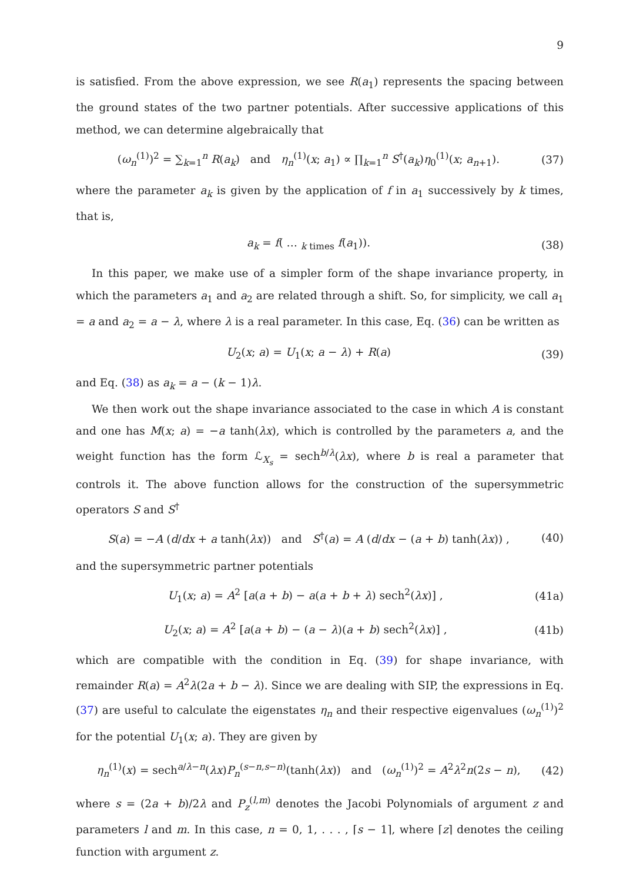9
is satisfied. From the above expression, we see R(a<sub>1</sub>) represents the spacing between the ground states of the two partner potentials. After successive applications of this method, we can determine algebraically that
(ω<sub>n</sub><sup>(1)</sup>)<sup>2</sup> = ∑<sub>k=1</sub><sup>n</sup> R(a<sub>k</sub>) and η<sub>n</sub><sup>(1)</sup>(x; a<sub>1</sub>) ∝ ∏<sub>k=1</sub><sup>n</sup> S<sup>†</sup>(a<sub>k</sub>)η<sub>0</sub><sup>(1)</sup>(x; a<sub>n+1</sub>). (37)
where the parameter a<sub>k</sub> is given by the application of f in a<sub>1</sub> successively by k times, that is,
a<sub>k</sub> = f( … <sub>k times</sub> f(a<sub>1</sub>)). (38)
In this paper, we make use of a simpler form of the shape invariance property, in which the parameters a<sub>1</sub> and a<sub>2</sub> are related through a shift. So, for simplicity, we call a<sub>1</sub> = a and a<sub>2</sub> = a − λ, where λ is a real parameter. In this case, Eq. (36) can be written as
U<sub>2</sub>(x; a) = U<sub>1</sub>(x; a − λ) + R(a) (39)
and Eq. (38) as a<sub>k</sub> = a − (k − 1)λ.
We then work out the shape invariance associated to the case in which A is constant and one has M(x; a) = −a tanh(λx), which is controlled by the parameters a, and the weight function has the form ℒ<sub>X<sub>s</sub></sub> = sech<sup>b/λ</sup>(λx), where b is real a parameter that controls it. The above function allows for the construction of the supersymmetric operators S and S<sup>†</sup>
S(a) = −A (d/dx + a tanh(λx)) and S<sup>†</sup>(a) = A (d/dx − (a + b) tanh(λx)) , (40)
and the supersymmetric partner potentials
U<sub>1</sub>(x; a) = A<sup>2</sup> [a(a + b) − a(a + b + λ) sech<sup>2</sup>(λx)] , (41a)
U<sub>2</sub>(x; a) = A<sup>2</sup> [a(a + b) − (a − λ)(a + b) sech<sup>2</sup>(λx)] , (41b)
which are compatible with the condition in Eq. (39) for shape invariance, with remainder R(a) = A<sup>2</sup>λ(2a + b − λ). Since we are dealing with SIP, the expressions in Eq. (37) are useful to calculate the eigenstates η<sub>n</sub> and their respective eigenvalues (ω<sub>n</sub><sup>(1)</sup>)<sup>2</sup> for the potential U<sub>1</sub>(x; a). They are given by
η<sub>n</sub><sup>(1)</sup>(x) = sech<sup>a/λ−n</sup>(λx)P<sub>n</sub><sup>(s−n,s−n)</sup>(tanh(λx)) and (ω<sub>n</sub><sup>(1)</sup>)<sup>2</sup> = A<sup>2</sup>λ<sup>2</sup>n(2s − n), (42)
where s = (2a + b)/2λ and P<sub>z</sub><sup>(l,m)</sup> denotes the Jacobi Polynomials of argument z and parameters l and m. In this case, n = 0, 1, . . . , ⌈s − 1⌉, where ⌈z⌉ denotes the ceiling function with argument z.